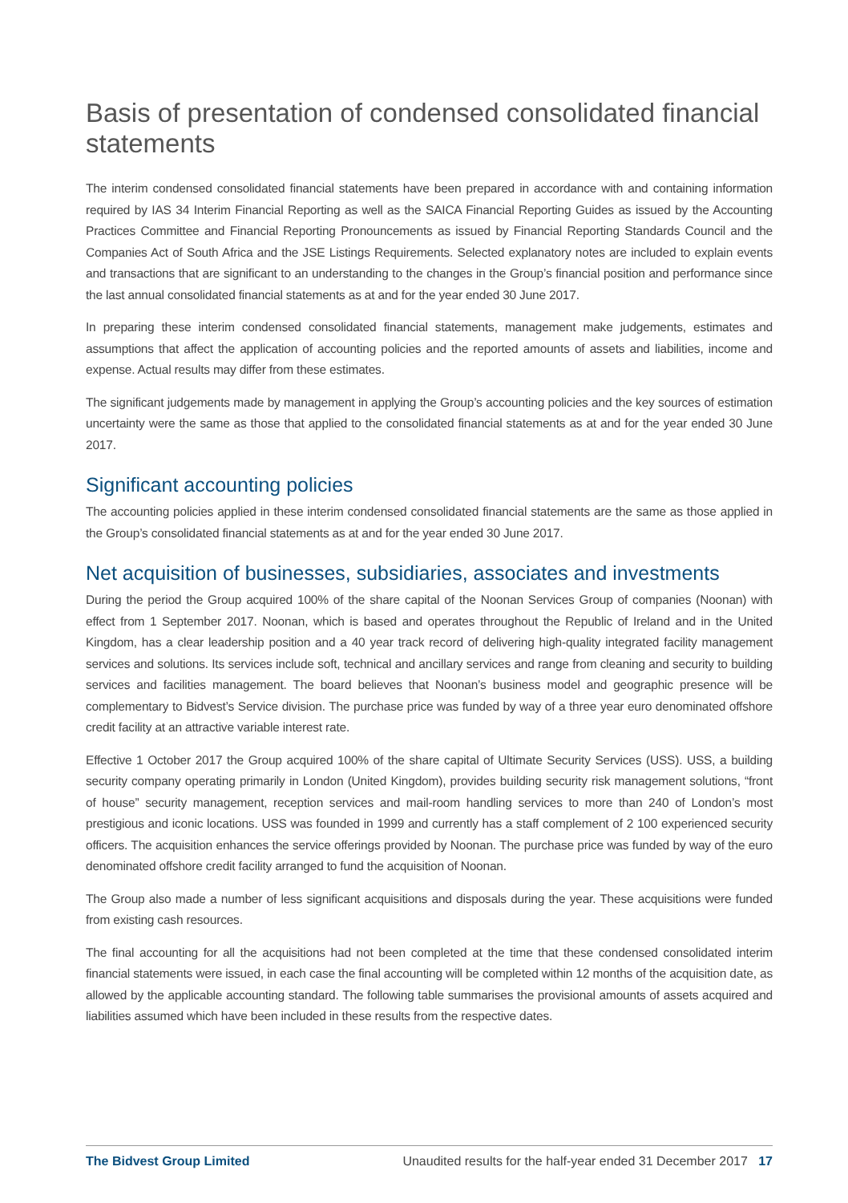Basis of presentation of condensed consolidated financial statements
The interim condensed consolidated financial statements have been prepared in accordance with and containing information required by IAS 34 Interim Financial Reporting as well as the SAICA Financial Reporting Guides as issued by the Accounting Practices Committee and Financial Reporting Pronouncements as issued by Financial Reporting Standards Council and the Companies Act of South Africa and the JSE Listings Requirements. Selected explanatory notes are included to explain events and transactions that are significant to an understanding to the changes in the Group’s financial position and performance since the last annual consolidated financial statements as at and for the year ended 30 June 2017.
In preparing these interim condensed consolidated financial statements, management make judgements, estimates and assumptions that affect the application of accounting policies and the reported amounts of assets and liabilities, income and expense. Actual results may differ from these estimates.
The significant judgements made by management in applying the Group’s accounting policies and the key sources of estimation uncertainty were the same as those that applied to the consolidated financial statements as at and for the year ended 30 June 2017.
Significant accounting policies
The accounting policies applied in these interim condensed consolidated financial statements are the same as those applied in the Group’s consolidated financial statements as at and for the year ended 30 June 2017.
Net acquisition of businesses, subsidiaries, associates and investments
During the period the Group acquired 100% of the share capital of the Noonan Services Group of companies (Noonan) with effect from 1 September 2017. Noonan, which is based and operates throughout the Republic of Ireland and in the United Kingdom, has a clear leadership position and a 40 year track record of delivering high-quality integrated facility management services and solutions. Its services include soft, technical and ancillary services and range from cleaning and security to building services and facilities management. The board believes that Noonan’s business model and geographic presence will be complementary to Bidvest’s Service division. The purchase price was funded by way of a three year euro denominated offshore credit facility at an attractive variable interest rate.
Effective 1 October 2017 the Group acquired 100% of the share capital of Ultimate Security Services (USS). USS, a building security company operating primarily in London (United Kingdom), provides building security risk management solutions, “front of house” security management, reception services and mail-room handling services to more than 240 of London’s most prestigious and iconic locations. USS was founded in 1999 and currently has a staff complement of 2 100 experienced security officers. The acquisition enhances the service offerings provided by Noonan. The purchase price was funded by way of the euro denominated offshore credit facility arranged to fund the acquisition of Noonan.
The Group also made a number of less significant acquisitions and disposals during the year. These acquisitions were funded from existing cash resources.
The final accounting for all the acquisitions had not been completed at the time that these condensed consolidated interim financial statements were issued, in each case the final accounting will be completed within 12 months of the acquisition date, as allowed by the applicable accounting standard. The following table summarises the provisional amounts of assets acquired and liabilities assumed which have been included in these results from the respective dates.
The Bidvest Group Limited Unaudited results for the half-year ended 31 December 2017 17